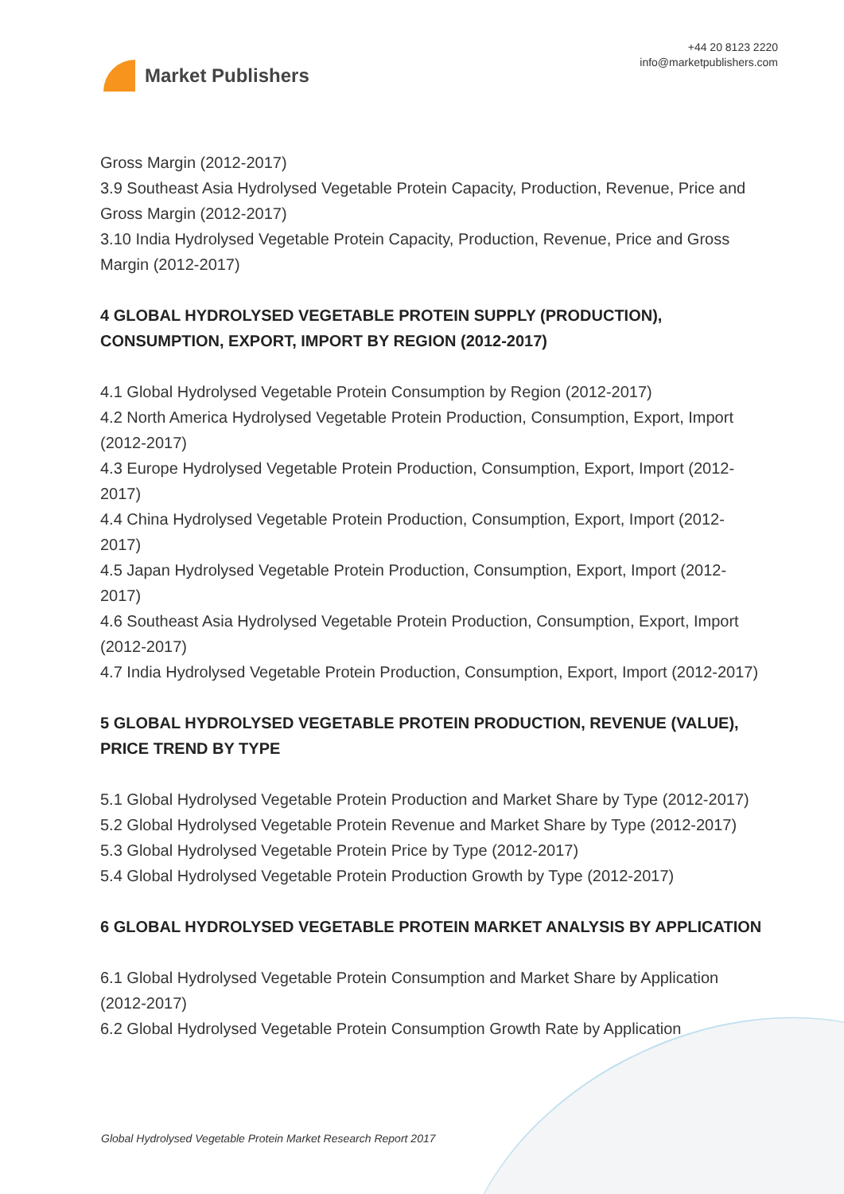Market Publishers
+44 20 8123 2220
info@marketpublishers.com
Gross Margin (2012-2017)
3.9 Southeast Asia Hydrolysed Vegetable Protein Capacity, Production, Revenue, Price and Gross Margin (2012-2017)
3.10 India Hydrolysed Vegetable Protein Capacity, Production, Revenue, Price and Gross Margin (2012-2017)
4 GLOBAL HYDROLYSED VEGETABLE PROTEIN SUPPLY (PRODUCTION), CONSUMPTION, EXPORT, IMPORT BY REGION (2012-2017)
4.1 Global Hydrolysed Vegetable Protein Consumption by Region (2012-2017)
4.2 North America Hydrolysed Vegetable Protein Production, Consumption, Export, Import (2012-2017)
4.3 Europe Hydrolysed Vegetable Protein Production, Consumption, Export, Import (2012-2017)
4.4 China Hydrolysed Vegetable Protein Production, Consumption, Export, Import (2012-2017)
4.5 Japan Hydrolysed Vegetable Protein Production, Consumption, Export, Import (2012-2017)
4.6 Southeast Asia Hydrolysed Vegetable Protein Production, Consumption, Export, Import (2012-2017)
4.7 India Hydrolysed Vegetable Protein Production, Consumption, Export, Import (2012-2017)
5 GLOBAL HYDROLYSED VEGETABLE PROTEIN PRODUCTION, REVENUE (VALUE), PRICE TREND BY TYPE
5.1 Global Hydrolysed Vegetable Protein Production and Market Share by Type (2012-2017)
5.2 Global Hydrolysed Vegetable Protein Revenue and Market Share by Type (2012-2017)
5.3 Global Hydrolysed Vegetable Protein Price by Type (2012-2017)
5.4 Global Hydrolysed Vegetable Protein Production Growth by Type (2012-2017)
6 GLOBAL HYDROLYSED VEGETABLE PROTEIN MARKET ANALYSIS BY APPLICATION
6.1 Global Hydrolysed Vegetable Protein Consumption and Market Share by Application (2012-2017)
6.2 Global Hydrolysed Vegetable Protein Consumption Growth Rate by Application
Global Hydrolysed Vegetable Protein Market Research Report 2017